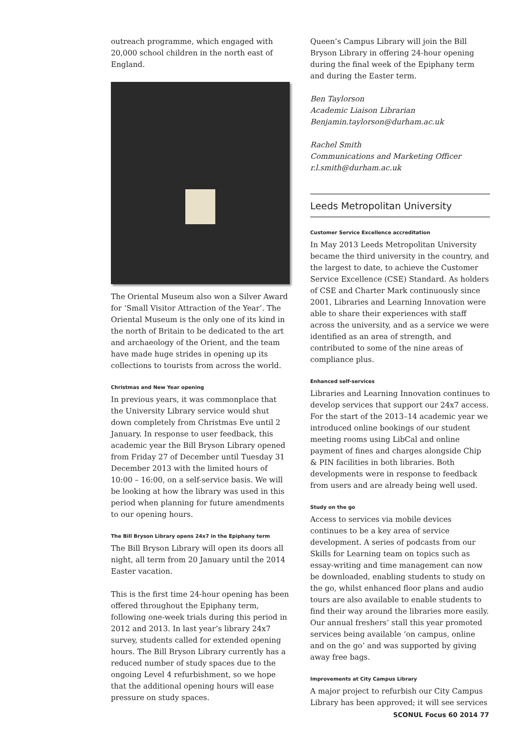outreach programme, which engaged with 20,000 school children in the north east of England.
The Oriental Museum also won a Silver Award for ‘Small Visitor Attraction of the Year’. The Oriental Museum is the only one of its kind in the north of Britain to be dedicated to the art and archaeology of the Orient, and the team have made huge strides in opening up its collections to tourists from across the world.
Christmas and New Year opening
In previous years, it was commonplace that the University Library service would shut down completely from Christmas Eve until 2 January. In response to user feedback, this academic year the Bill Bryson Library opened from Friday 27 of December until Tuesday 31 December 2013 with the limited hours of 10:00 – 16:00, on a self-service basis. We will be looking at how the library was used in this period when planning for future amendments to our opening hours.
The Bill Bryson Library opens 24x7 in the Epiphany term
The Bill Bryson Library will open its doors all night, all term from 20 January until the 2014 Easter vacation.
This is the first time 24-hour opening has been offered throughout the Epiphany term, following one-week trials during this period in 2012 and 2013. In last year’s library 24x7 survey, students called for extended opening hours. The Bill Bryson Library currently has a reduced number of study spaces due to the ongoing Level 4 refurbishment, so we hope that the additional opening hours will ease pressure on study spaces.
Queen’s Campus Library will join the Bill Bryson Library in offering 24-hour opening during the final week of the Epiphany term and during the Easter term.
Ben Taylorson
Academic Liaison Librarian
Benjamin.taylorson@durham.ac.uk
Rachel Smith
Communications and Marketing Officer
r.l.smith@durham.ac.uk
Leeds Metropolitan University
Customer Service Excellence accreditation
In May 2013 Leeds Metropolitan University became the third university in the country, and the largest to date, to achieve the Customer Service Excellence (CSE) Standard. As holders of CSE and Charter Mark continuously since 2001, Libraries and Learning Innovation were able to share their experiences with staff across the university, and as a service we were identified as an area of strength, and contributed to some of the nine areas of compliance plus.
Enhanced self-services
Libraries and Learning Innovation continues to develop services that support our 24x7 access. For the start of the 2013–14 academic year we introduced online bookings of our student meeting rooms using LibCal and online payment of fines and charges alongside Chip & PIN facilities in both libraries. Both developments were in response to feedback from users and are already being well used.
Study on the go
Access to services via mobile devices continues to be a key area of service development. A series of podcasts from our Skills for Learning team on topics such as essay-writing and time management can now be downloaded, enabling students to study on the go, whilst enhanced floor plans and audio tours are also available to enable students to find their way around the libraries more easily. Our annual freshers’ stall this year promoted services being available ‘on campus, online and on the go’ and was supported by giving away free bags.
Improvements at City Campus Library
A major project to refurbish our City Campus Library has been approved; it will see services
SCONUL Focus 60 2014 77